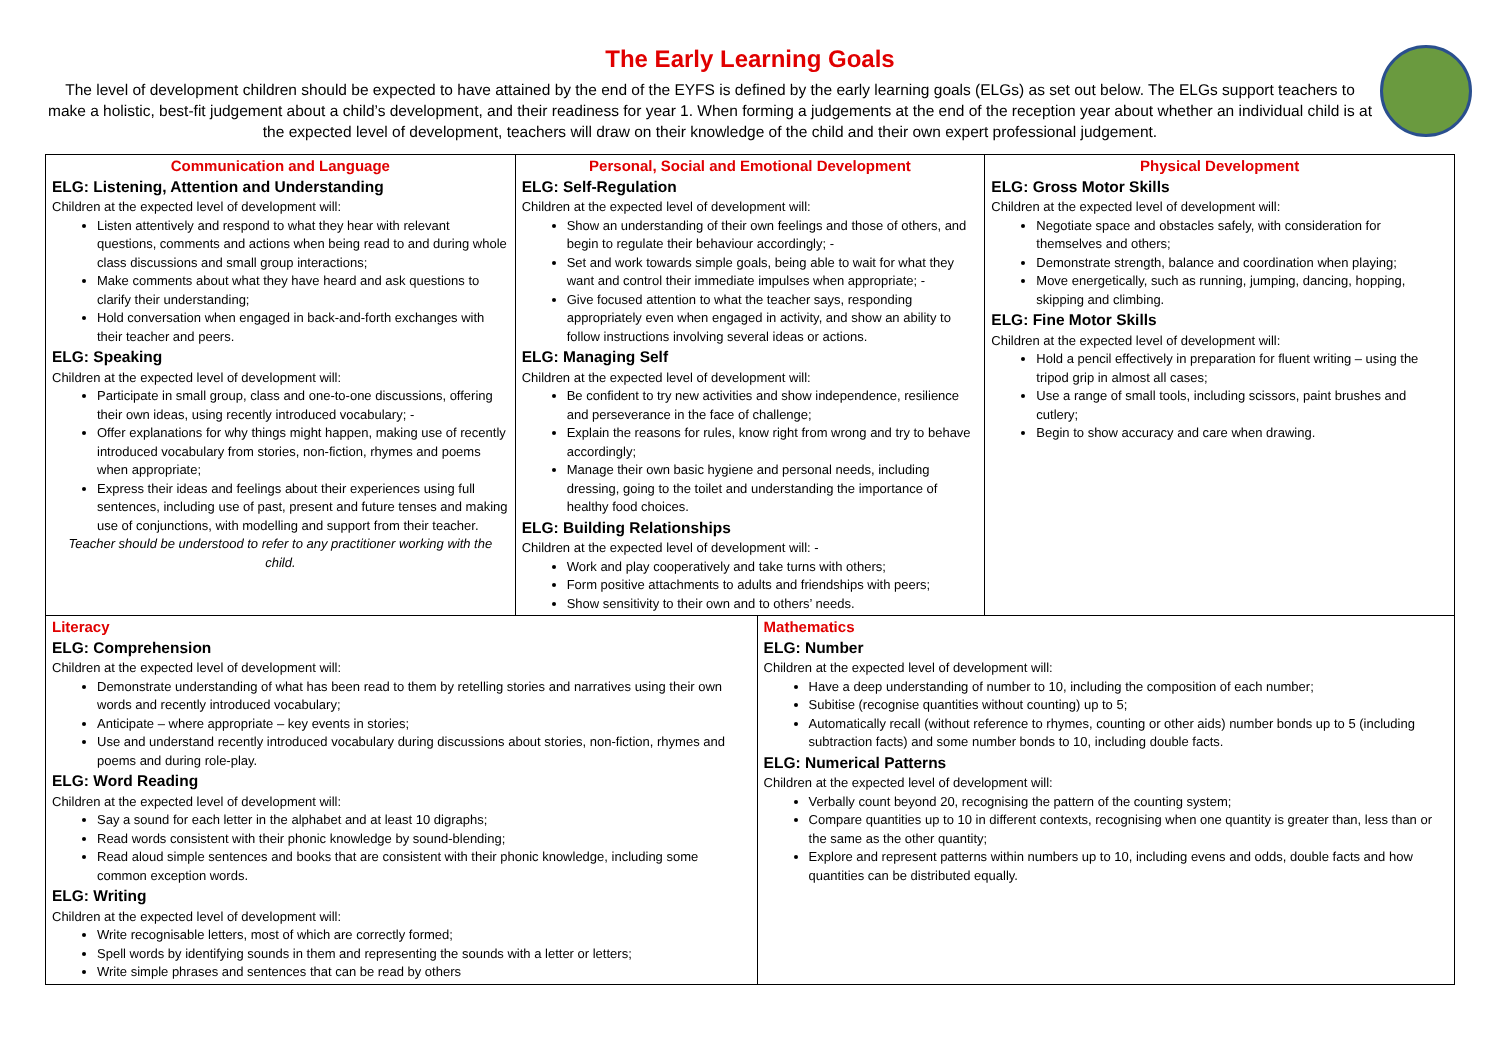The Early Learning Goals
The level of development children should be expected to have attained by the end of the EYFS is defined by the early learning goals (ELGs) as set out below. The ELGs support teachers to make a holistic, best-fit judgement about a child’s development, and their readiness for year 1. When forming a judgements at the end of the reception year about whether an individual child is at the expected level of development, teachers will draw on their knowledge of the child and their own expert professional judgement.
| Communication and Language ELG: Listening, Attention and Understanding Children at the expected level of development will: Listen attentively and respond to what they hear with relevant questions, comments and actions when being read to and during whole class discussions and small group interactions; Make comments about what they have heard and ask questions to clarify their understanding; Hold conversation when engaged in back-and-forth exchanges with their teacher and peers. ELG: Speaking Children at the expected level of development will: Participate in small group, class and one-to-one discussions, offering their own ideas, using recently introduced vocabulary; - Offer explanations for why things might happen, making use of recently introduced vocabulary from stories, non-fiction, rhymes and poems when appropriate; Express their ideas and feelings about their experiences using full sentences, including use of past, present and future tenses and making use of conjunctions, with modelling and support from their teacher. Teacher should be understood to refer to any practitioner working with the child. | Personal, Social and Emotional Development ELG: Self-Regulation Children at the expected level of development will: Show an understanding of their own feelings and those of others, and begin to regulate their behaviour accordingly; - Set and work towards simple goals, being able to wait for what they want and control their immediate impulses when appropriate; - Give focused attention to what the teacher says, responding appropriately even when engaged in activity, and show an ability to follow instructions involving several ideas or actions. ELG: Managing Self Children at the expected level of development will: Be confident to try new activities and show independence, resilience and perseverance in the face of challenge; Explain the reasons for rules, know right from wrong and try to behave accordingly; Manage their own basic hygiene and personal needs, including dressing, going to the toilet and understanding the importance of healthy food choices. ELG: Building Relationships Children at the expected level of development will: - Work and play cooperatively and take turns with others; Form positive attachments to adults and friendships with peers; Show sensitivity to their own and to others’ needs. | | Physical Development ELG: Gross Motor Skills Children at the expected level of development will: Negotiate space and obstacles safely, with consideration for themselves and others; Demonstrate strength, balance and coordination when playing; Move energetically, such as running, jumping, dancing, hopping, skipping and climbing. ELG: Fine Motor Skills Children at the expected level of development will: Hold a pencil effectively in preparation for fluent writing – using the tripod grip in almost all cases; Use a range of small tools, including scissors, paint brushes and cutlery; Begin to show accuracy and care when drawing. |
| Literacy ELG: Comprehension Children at the expected level of development will: Demonstrate understanding of what has been read to them by retelling stories and narratives using their own words and recently introduced vocabulary; Anticipate – where appropriate – key events in stories; Use and understand recently introduced vocabulary during discussions about stories, non-fiction, rhymes and poems and during role-play. ELG: Word Reading Children at the expected level of development will: Say a sound for each letter in the alphabet and at least 10 digraphs; Read words consistent with their phonic knowledge by sound-blending; Read aloud simple sentences and books that are consistent with their phonic knowledge, including some common exception words. ELG: Writing Children at the expected level of development will: Write recognisable letters, most of which are correctly formed; Spell words by identifying sounds in them and representing the sounds with a letter or letters; Write simple phrases and sentences that can be read by others | | Mathematics ELG: Number Children at the expected level of development will: Have a deep understanding of number to 10, including the composition of each number; Subitise (recognise quantities without counting) up to 5; Automatically recall (without reference to rhymes, counting or other aids) number bonds up to 5 (including subtraction facts) and some number bonds to 10, including double facts. ELG: Numerical Patterns Children at the expected level of development will: Verbally count beyond 20, recognising the pattern of the counting system; Compare quantities up to 10 in different contexts, recognising when one quantity is greater than, less than or the same as the other quantity; Explore and represent patterns within numbers up to 10, including evens and odds, double facts and how quantities can be distributed equally. | |